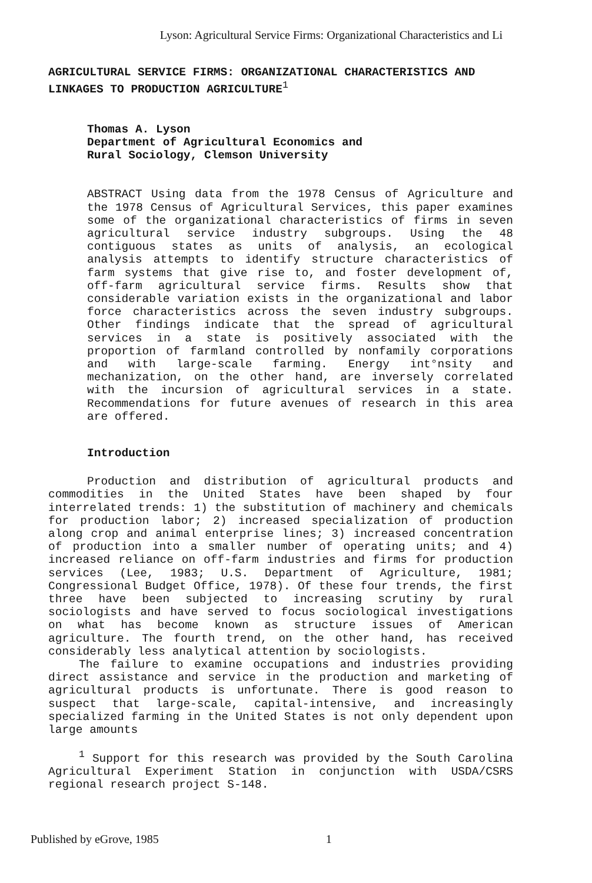Lyson: Agricultural Service Firms: Organizational Characteristics and Li
AGRICULTURAL SERVICE FIRMS: ORGANIZATIONAL CHARACTERISTICS AND LINKAGES TO PRODUCTION AGRICULTURE<sup>1</sup>
Thomas A. Lyson
Department of Agricultural Economics and
Rural Sociology, Clemson University
ABSTRACT Using data from the 1978 Census of Agriculture and the 1978 Census of Agricultural Services, this paper examines some of the organizational characteristics of firms in seven agricultural service industry subgroups. Using the 48 contiguous states as units of analysis, an ecological analysis attempts to identify structure characteristics of farm systems that give rise to, and foster development of, off-farm agricultural service firms. Results show that considerable variation exists in the organizational and labor force characteristics across the seven industry subgroups. Other findings indicate that the spread of agricultural services in a state is positively associated with the proportion of farmland controlled by nonfamily corporations and with large-scale farming. Energy int°nsity and mechanization, on the other hand, are inversely correlated with the incursion of agricultural services in a state. Recommendations for future avenues of research in this area are offered.
Introduction
Production and distribution of agricultural products and commodities in the United States have been shaped by four interrelated trends: 1) the substitution of machinery and chemicals for production labor; 2) increased specialization of production along crop and animal enterprise lines; 3) increased concentration of production into a smaller number of operating units; and 4) increased reliance on off-farm industries and firms for production services (Lee, 1983; U.S. Department of Agriculture, 1981; Congressional Budget Office, 1978). Of these four trends, the first three have been subjected to increasing scrutiny by rural sociologists and have served to focus sociological investigations on what has become known as structure issues of American agriculture. The fourth trend, on the other hand, has received considerably less analytical attention by sociologists.
The failure to examine occupations and industries providing direct assistance and service in the production and marketing of agricultural products is unfortunate. There is good reason to suspect that large-scale, capital-intensive, and increasingly specialized farming in the United States is not only dependent upon large amounts
<sup>1</sup> Support for this research was provided by the South Carolina Agricultural Experiment Station in conjunction with USDA/CSRS regional research project S-148.
Published by eGrove, 1985 1